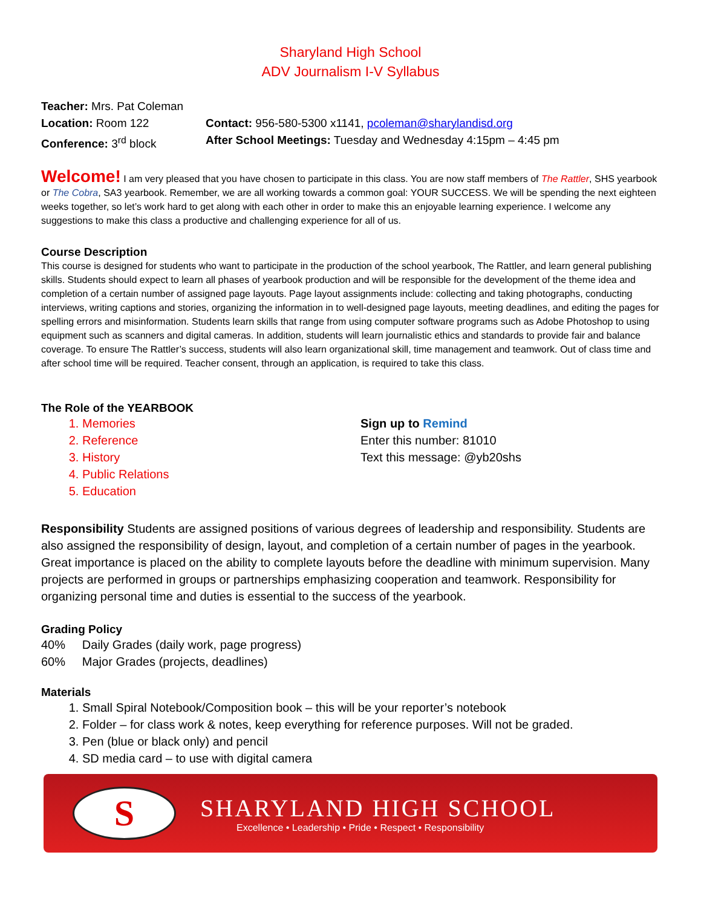Sharyland High School
ADV Journalism I-V Syllabus
Teacher: Mrs. Pat Coleman
Location: Room 122 Contact: 956-580-5300 x1141, pcoleman@sharylandisd.org
Conference: 3<sup>rd</sup> block After School Meetings: Tuesday and Wednesday 4:15pm – 4:45 pm
Welcome! I am very pleased that you have chosen to participate in this class. You are now staff members of The Rattler, SHS yearbook or The Cobra, SA3 yearbook. Remember, we are all working towards a common goal: YOUR SUCCESS. We will be spending the next eighteen weeks together, so let’s work hard to get along with each other in order to make this an enjoyable learning experience. I welcome any suggestions to make this class a productive and challenging experience for all of us.
Course Description
This course is designed for students who want to participate in the production of the school yearbook, The Rattler, and learn general publishing skills. Students should expect to learn all phases of yearbook production and will be responsible for the development of the theme idea and completion of a certain number of assigned page layouts. Page layout assignments include: collecting and taking photographs, conducting interviews, writing captions and stories, organizing the information in to well-designed page layouts, meeting deadlines, and editing the pages for spelling errors and misinformation. Students learn skills that range from using computer software programs such as Adobe Photoshop to using equipment such as scanners and digital cameras. In addition, students will learn journalistic ethics and standards to provide fair and balance coverage. To ensure The Rattler’s success, students will also learn organizational skill, time management and teamwork. Out of class time and after school time will be required. Teacher consent, through an application, is required to take this class.
The Role of the YEARBOOK
1. Memories
2. Reference
3. History
4. Public Relations
5. Education
Sign up to Remind
Enter this number: 81010
Text this message: @yb20shs
Responsibility Students are assigned positions of various degrees of leadership and responsibility. Students are also assigned the responsibility of design, layout, and completion of a certain number of pages in the yearbook. Great importance is placed on the ability to complete layouts before the deadline with minimum supervision. Many projects are performed in groups or partnerships emphasizing cooperation and teamwork. Responsibility for organizing personal time and duties is essential to the success of the yearbook.
Grading Policy
40% Daily Grades (daily work, page progress)
60% Major Grades (projects, deadlines)
Materials
1. Small Spiral Notebook/Composition book – this will be your reporter’s notebook
2. Folder – for class work & notes, keep everything for reference purposes. Will not be graded.
3. Pen (blue or black only) and pencil
4. SD media card – to use with digital camera
S
SHARYLAND HIGH SCHOOL
Excellence • Leadership • Pride • Respect • Responsibility